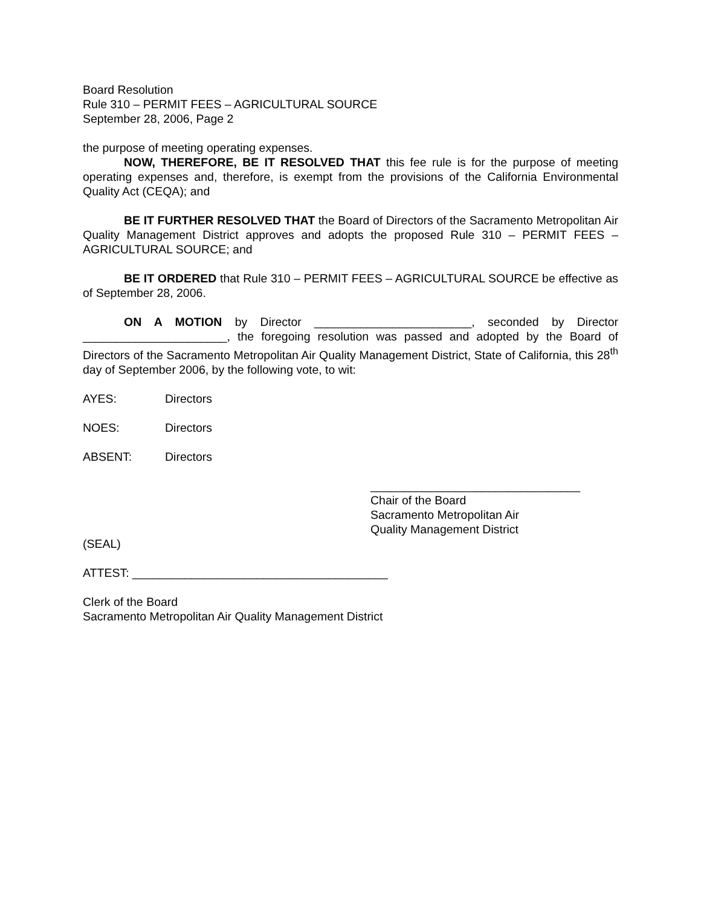Board Resolution
Rule 310 – PERMIT FEES – AGRICULTURAL SOURCE
September 28, 2006, Page 2
the purpose of meeting operating expenses.
NOW, THEREFORE, BE IT RESOLVED THAT this fee rule is for the purpose of meeting operating expenses and, therefore, is exempt from the provisions of the California Environmental Quality Act (CEQA); and
BE IT FURTHER RESOLVED THAT the Board of Directors of the Sacramento Metropolitan Air Quality Management District approves and adopts the proposed Rule 310 – PERMIT FEES – AGRICULTURAL SOURCE; and
BE IT ORDERED that Rule 310 – PERMIT FEES – AGRICULTURAL SOURCE be effective as of September 28, 2006.
ON A MOTION by Director ________________________, seconded by Director ______________________, the foregoing resolution was passed and adopted by the Board of Directors of the Sacramento Metropolitan Air Quality Management District, State of California, this 28<sup>th</sup> day of September 2006, by the following vote, to wit:
AYES: Directors
NOES: Directors
ABSENT: Directors
________________________________
Chair of the Board
Sacramento Metropolitan Air
Quality Management District
(SEAL)
ATTEST: _______________________________________
Clerk of the Board
Sacramento Metropolitan Air Quality Management District